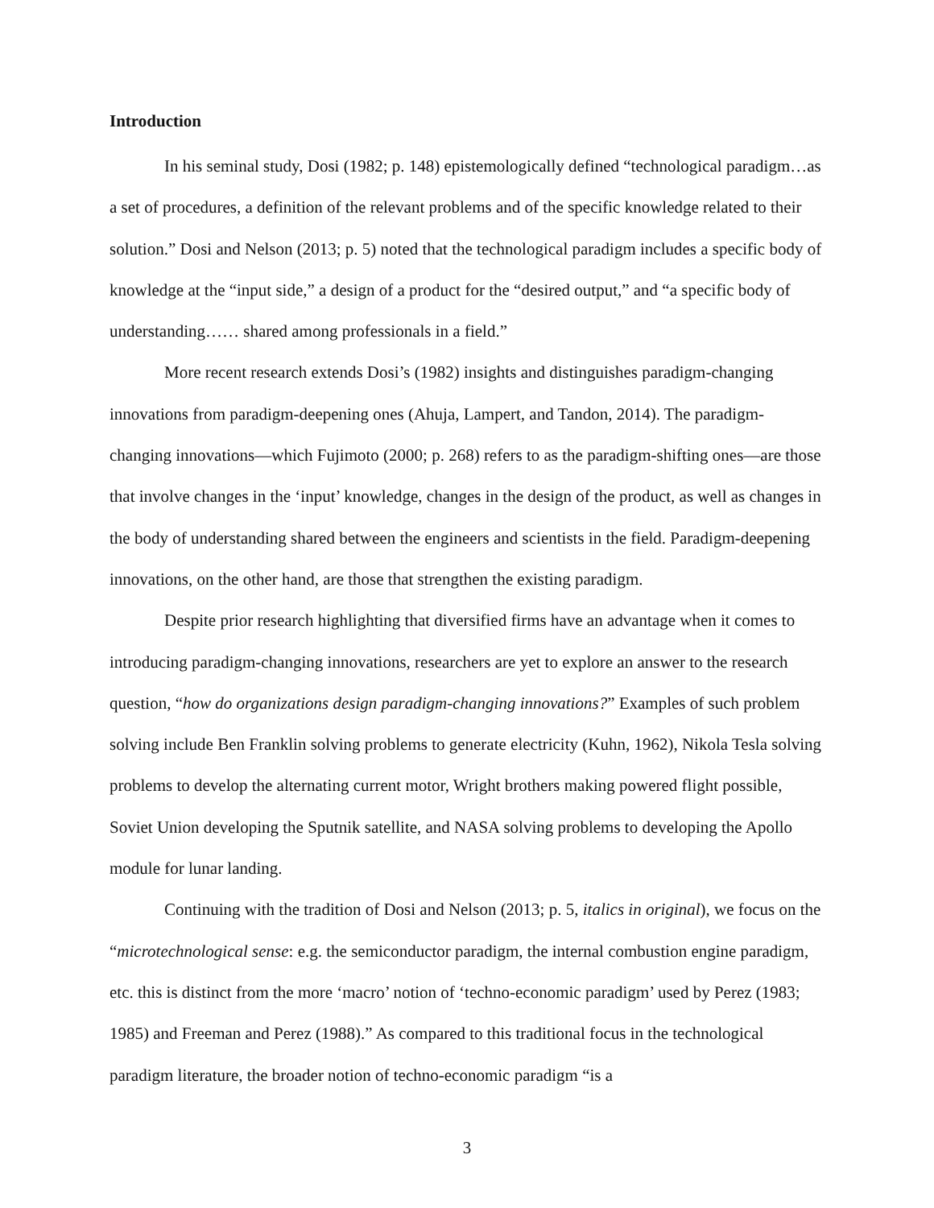Introduction
In his seminal study, Dosi (1982; p. 148) epistemologically defined “technological paradigm…as a set of procedures, a definition of the relevant problems and of the specific knowledge related to their solution.” Dosi and Nelson (2013; p. 5) noted that the technological paradigm includes a specific body of knowledge at the “input side,” a design of a product for the “desired output,” and “a specific body of understanding…… shared among professionals in a field.”
More recent research extends Dosi’s (1982) insights and distinguishes paradigm-changing innovations from paradigm-deepening ones (Ahuja, Lampert, and Tandon, 2014). The paradigm-changing innovations—which Fujimoto (2000; p. 268) refers to as the paradigm-shifting ones—are those that involve changes in the ‘input’ knowledge, changes in the design of the product, as well as changes in the body of understanding shared between the engineers and scientists in the field. Paradigm-deepening innovations, on the other hand, are those that strengthen the existing paradigm.
Despite prior research highlighting that diversified firms have an advantage when it comes to introducing paradigm-changing innovations, researchers are yet to explore an answer to the research question, “how do organizations design paradigm-changing innovations?” Examples of such problem solving include Ben Franklin solving problems to generate electricity (Kuhn, 1962), Nikola Tesla solving problems to develop the alternating current motor, Wright brothers making powered flight possible, Soviet Union developing the Sputnik satellite, and NASA solving problems to developing the Apollo module for lunar landing.
Continuing with the tradition of Dosi and Nelson (2013; p. 5, italics in original), we focus on the “microtechnological sense: e.g. the semiconductor paradigm, the internal combustion engine paradigm, etc. this is distinct from the more ‘macro’ notion of ‘techno-economic paradigm’ used by Perez (1983; 1985) and Freeman and Perez (1988).” As compared to this traditional focus in the technological paradigm literature, the broader notion of techno-economic paradigm “is a
3